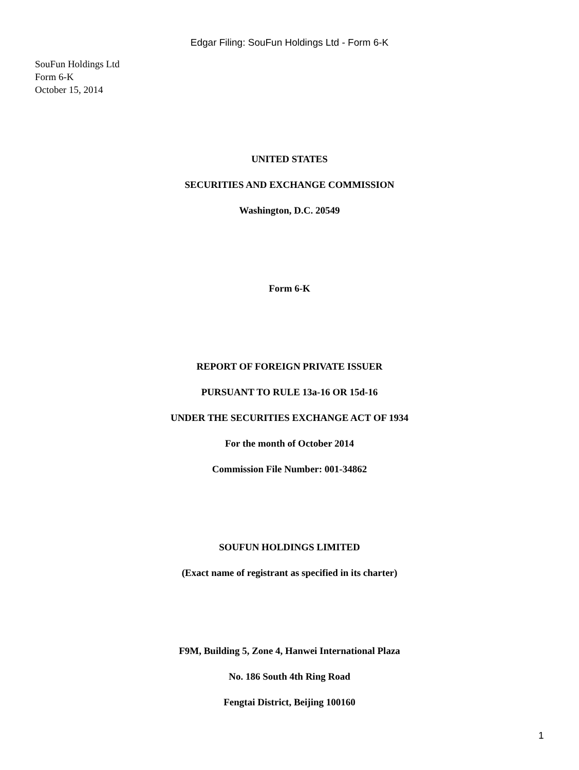Edgar Filing: SouFun Holdings Ltd - Form 6-K
SouFun Holdings Ltd
Form 6-K
October 15, 2014
UNITED STATES
SECURITIES AND EXCHANGE COMMISSION
Washington, D.C. 20549
Form 6-K
REPORT OF FOREIGN PRIVATE ISSUER
PURSUANT TO RULE 13a-16 OR 15d-16
UNDER THE SECURITIES EXCHANGE ACT OF 1934
For the month of October 2014
Commission File Number: 001-34862
SOUFUN HOLDINGS LIMITED
(Exact name of registrant as specified in its charter)
F9M, Building 5, Zone 4, Hanwei International Plaza
No. 186 South 4th Ring Road
Fengtai District, Beijing 100160
1